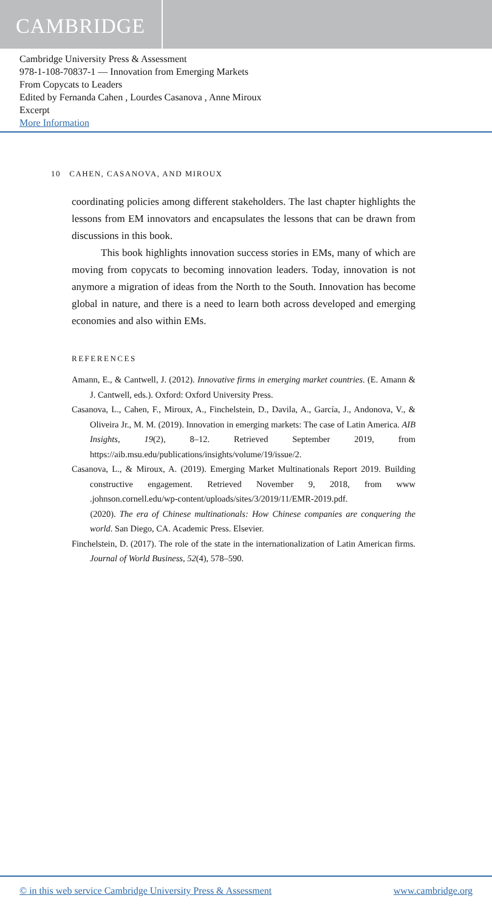CAMBRIDGE
Cambridge University Press & Assessment
978-1-108-70837-1 — Innovation from Emerging Markets
From Copycats to Leaders
Edited by Fernanda Cahen , Lourdes Casanova , Anne Miroux
Excerpt
More Information
10 CAHEN, CASANOVA, AND MIROUX
coordinating policies among different stakeholders. The last chapter highlights the lessons from EM innovators and encapsulates the lessons that can be drawn from discussions in this book.
This book highlights innovation success stories in EMs, many of which are moving from copycats to becoming innovation leaders. Today, innovation is not anymore a migration of ideas from the North to the South. Innovation has become global in nature, and there is a need to learn both across developed and emerging economies and also within EMs.
REFERENCES
Amann, E., & Cantwell, J. (2012). Innovative firms in emerging market countries. (E. Amann & J. Cantwell, eds.). Oxford: Oxford University Press.
Casanova, L., Cahen, F., Miroux, A., Finchelstein, D., Davila, A., García, J., Andonova, V., & Oliveira Jr., M. M. (2019). Innovation in emerging markets: The case of Latin America. AIB Insights, 19(2), 8–12. Retrieved September 2019, from https://aib.msu.edu/publications/insights/volume/19/issue/2.
Casanova, L., & Miroux, A. (2019). Emerging Market Multinationals Report 2019. Building constructive engagement. Retrieved November 9, 2018, from www .johnson.cornell.edu/wp-content/uploads/sites/3/2019/11/EMR-2019.pdf.
(2020). The era of Chinese multinationals: How Chinese companies are conquering the world. San Diego, CA. Academic Press. Elsevier.
Finchelstein, D. (2017). The role of the state in the internationalization of Latin American firms. Journal of World Business, 52(4), 578–590.
© in this web service Cambridge University Press & Assessment www.cambridge.org